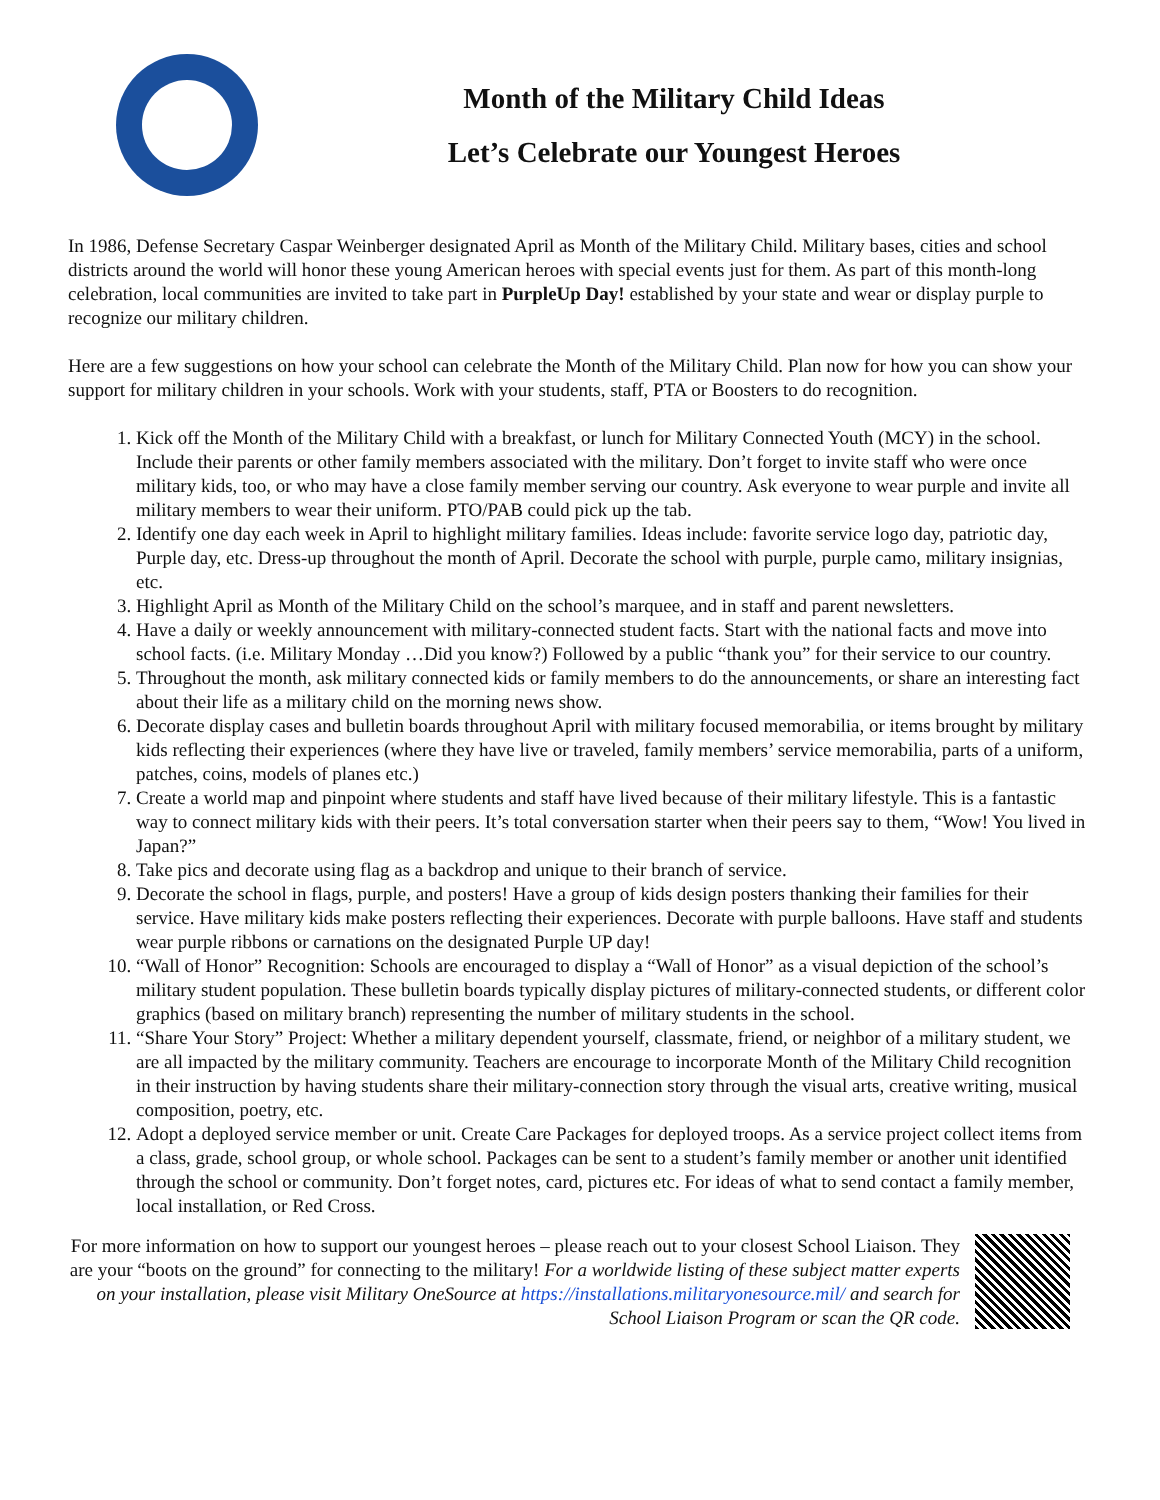Month of the Military Child Ideas
Let’s Celebrate our Youngest Heroes
In 1986, Defense Secretary Caspar Weinberger designated April as Month of the Military Child. Military bases, cities and school districts around the world will honor these young American heroes with special events just for them. As part of this month-long celebration, local communities are invited to take part in PurpleUp Day! established by your state and wear or display purple to recognize our military children.
Here are a few suggestions on how your school can celebrate the Month of the Military Child. Plan now for how you can show your support for military children in your schools. Work with your students, staff, PTA or Boosters to do recognition.
1. Kick off the Month of the Military Child with a breakfast, or lunch for Military Connected Youth (MCY) in the school. Include their parents or other family members associated with the military. Don’t forget to invite staff who were once military kids, too, or who may have a close family member serving our country. Ask everyone to wear purple and invite all military members to wear their uniform. PTO/PAB could pick up the tab.
2. Identify one day each week in April to highlight military families. Ideas include: favorite service logo day, patriotic day, Purple day, etc. Dress-up throughout the month of April. Decorate the school with purple, purple camo, military insignias, etc.
3. Highlight April as Month of the Military Child on the school’s marquee, and in staff and parent newsletters.
4. Have a daily or weekly announcement with military-connected student facts. Start with the national facts and move into school facts. (i.e. Military Monday …Did you know?) Followed by a public “thank you” for their service to our country.
5. Throughout the month, ask military connected kids or family members to do the announcements, or share an interesting fact about their life as a military child on the morning news show.
6. Decorate display cases and bulletin boards throughout April with military focused memorabilia, or items brought by military kids reflecting their experiences (where they have live or traveled, family members’ service memorabilia, parts of a uniform, patches, coins, models of planes etc.)
7. Create a world map and pinpoint where students and staff have lived because of their military lifestyle. This is a fantastic way to connect military kids with their peers. It’s total conversation starter when their peers say to them, “Wow! You lived in Japan?”
8. Take pics and decorate using flag as a backdrop and unique to their branch of service.
9. Decorate the school in flags, purple, and posters! Have a group of kids design posters thanking their families for their service. Have military kids make posters reflecting their experiences. Decorate with purple balloons. Have staff and students wear purple ribbons or carnations on the designated Purple UP day!
10. “Wall of Honor” Recognition: Schools are encouraged to display a “Wall of Honor” as a visual depiction of the school’s military student population. These bulletin boards typically display pictures of military-connected students, or different color graphics (based on military branch) representing the number of military students in the school.
11. “Share Your Story” Project: Whether a military dependent yourself, classmate, friend, or neighbor of a military student, we are all impacted by the military community. Teachers are encourage to incorporate Month of the Military Child recognition in their instruction by having students share their military-connection story through the visual arts, creative writing, musical composition, poetry, etc.
12. Adopt a deployed service member or unit. Create Care Packages for deployed troops. As a service project collect items from a class, grade, school group, or whole school. Packages can be sent to a student’s family member or another unit identified through the school or community. Don’t forget notes, card, pictures etc. For ideas of what to send contact a family member, local installation, or Red Cross.
For more information on how to support our youngest heroes – please reach out to your closest School Liaison. They are your “boots on the ground” for connecting to the military! For a worldwide listing of these subject matter experts on your installation, please visit Military OneSource at https://installations.militaryonesource.mil/ and search for School Liaison Program or scan the QR code.